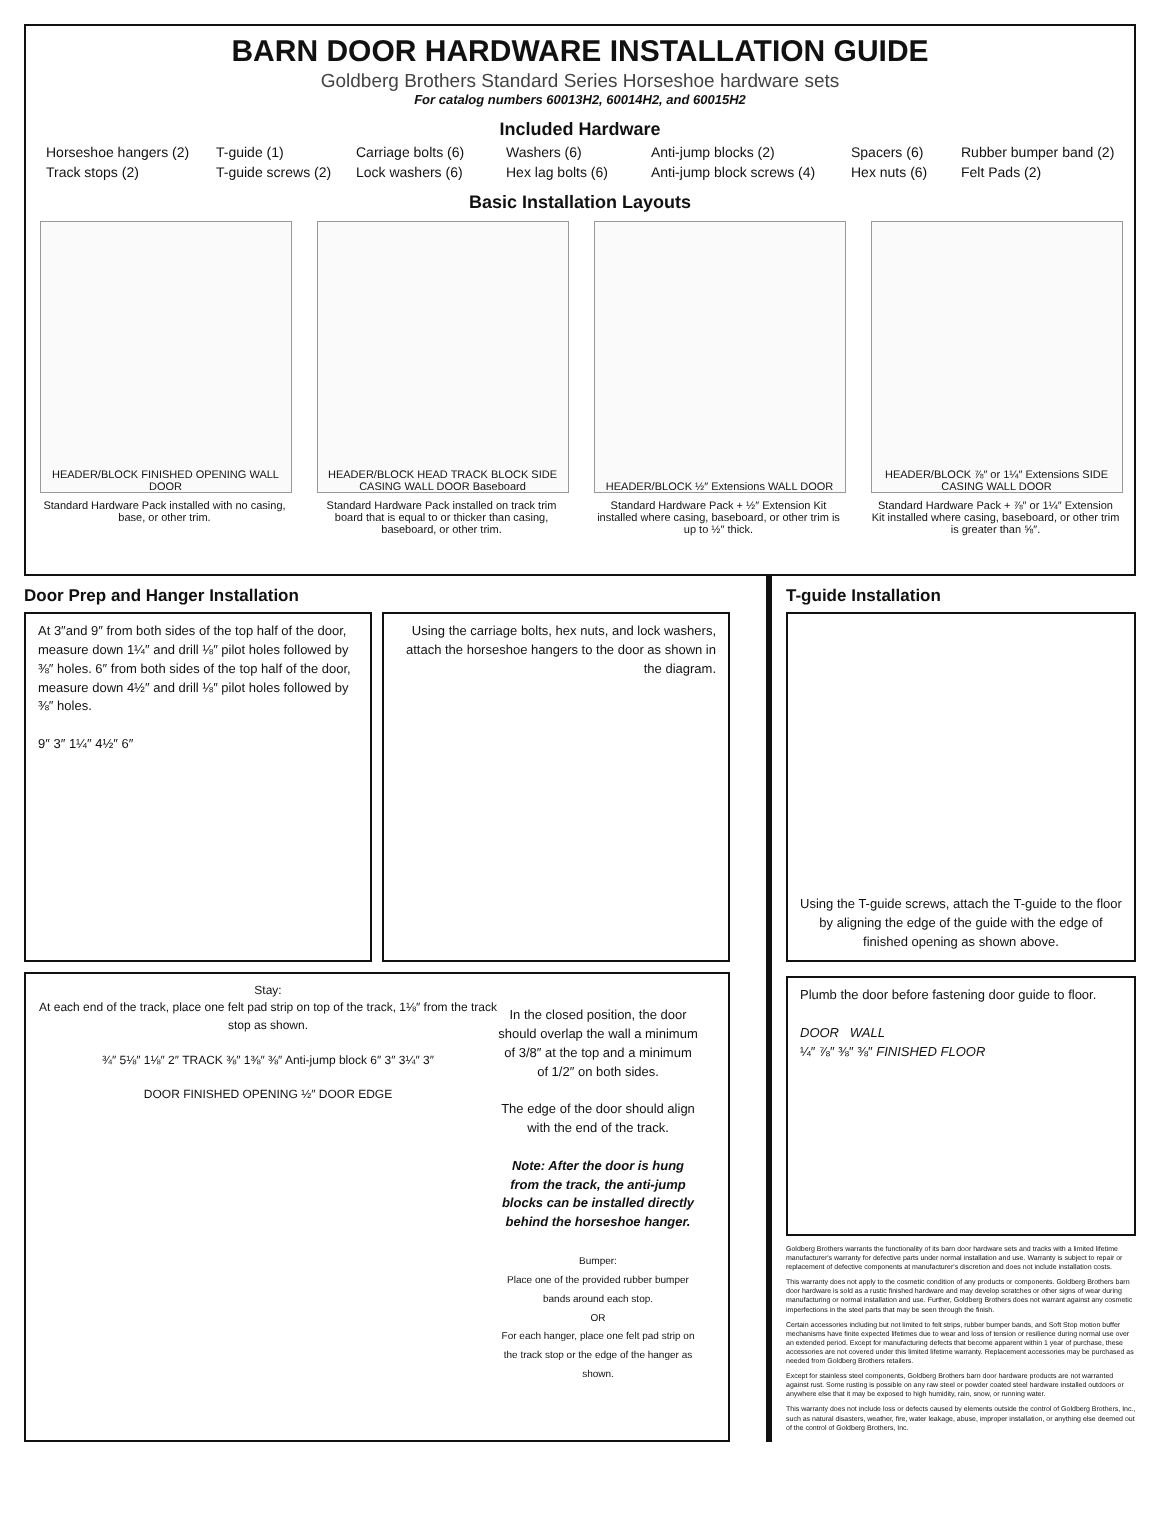BARN DOOR HARDWARE INSTALLATION GUIDE
Goldberg Brothers Standard Series Horseshoe hardware sets
For catalog numbers 60013H2, 60014H2, and 60015H2
Included Hardware
Horseshoe hangers (2) T-guide (1) Carriage bolts (6) Washers (6) Anti-jump blocks (2) Spacers (6) Rubber bumper band (2) Track stops (2) T-guide screws (2) Lock washers (6) Hex lag bolts (6) Anti-jump block screws (4) Hex nuts (6) Felt Pads (2)
Basic Installation Layouts
HEADER/BLOCK FINISHED OPENING WALL DOOR
Standard Hardware Pack installed with no casing, base, or other trim.
HEADER/BLOCK HEAD TRACK BLOCK SIDE CASING WALL DOOR Baseboard
Standard Hardware Pack installed on track trim board that is equal to or thicker than casing, baseboard, or other trim.
HEADER/BLOCK ½″ Extensions WALL DOOR
Standard Hardware Pack + ½″ Extension Kit installed where casing, baseboard, or other trim is up to ½″ thick.
HEADER/BLOCK ⅞″ or 1¼″ Extensions SIDE CASING WALL DOOR
Standard Hardware Pack + ⅞″ or 1¼″ Extension Kit installed where casing, baseboard, or other trim is greater than ⅝″.
Door Prep and Hanger Installation
At 3″and 9″ from both sides of the top half of the door, measure down 1¼″ and drill ⅛″ pilot holes followed by ⅜″ holes. 6″ from both sides of the top half of the door, measure down 4½″ and drill ⅛″ pilot holes followed by ⅜″ holes.
9″ 3″ 1¼″ 4½″ 6″
Using the carriage bolts, hex nuts, and lock washers, attach the horseshoe hangers to the door as shown in the diagram.
Stay:
At each end of the track, place one felt pad strip on top of the track, 1⅛″ from the track stop as shown.
¾″ 5⅛″ 1⅛″ 2″ TRACK ⅜″ 1⅜″ ⅜″ Anti-jump block 6″ 3″ 3¼″ 3″
DOOR FINISHED OPENING ½″ DOOR EDGE
In the closed position, the door should overlap the wall a minimum of 3/8″ at the top and a minimum of 1/2″ on both sides.
The edge of the door should align with the end of the track.
Note: After the door is hung from the track, the anti-jump blocks can be installed directly behind the horseshoe hanger.
Bumper:
Place one of the provided rubber bumper bands around each stop.
OR
For each hanger, place one felt pad strip on the track stop or the edge of the hanger as shown.
T-guide Installation
Using the T-guide screws, attach the T-guide to the floor by aligning the edge of the guide with the edge of finished opening as shown above.
Plumb the door before fastening door guide to floor.
DOOR WALL
¼″ ⅞″ ⅜″ ⅜″ FINISHED FLOOR
Goldberg Brothers warrants the functionality of its barn door hardware sets and tracks with a limited lifetime manufacturer's warranty for defective parts under normal installation and use. Warranty is subject to repair or replacement of defective components at manufacturer's discretion and does not include installation costs.
This warranty does not apply to the cosmetic condition of any products or components. Goldberg Brothers barn door hardware is sold as a rustic finished hardware and may develop scratches or other signs of wear during manufacturing or normal installation and use. Further, Goldberg Brothers does not warrant against any cosmetic imperfections in the steel parts that may be seen through the finish.
Certain accessories including but not limited to felt strips, rubber bumper bands, and Soft Stop motion buffer mechanisms have finite expected lifetimes due to wear and loss of tension or resilience during normal use over an extended period. Except for manufacturing defects that become apparent within 1 year of purchase, these accessories are not covered under this limited lifetime warranty. Replacement accessories may be purchased as needed from Goldberg Brothers retailers.
Except for stainless steel components, Goldberg Brothers barn door hardware products are not warranted against rust. Some rusting is possible on any raw steel or powder coated steel hardware installed outdoors or anywhere else that it may be exposed to high humidity, rain, snow, or running water.
This warranty does not include loss or defects caused by elements outside the control of Goldberg Brothers, Inc., such as natural disasters, weather, fire, water leakage, abuse, improper installation, or anything else deemed out of the control of Goldberg Brothers, Inc.